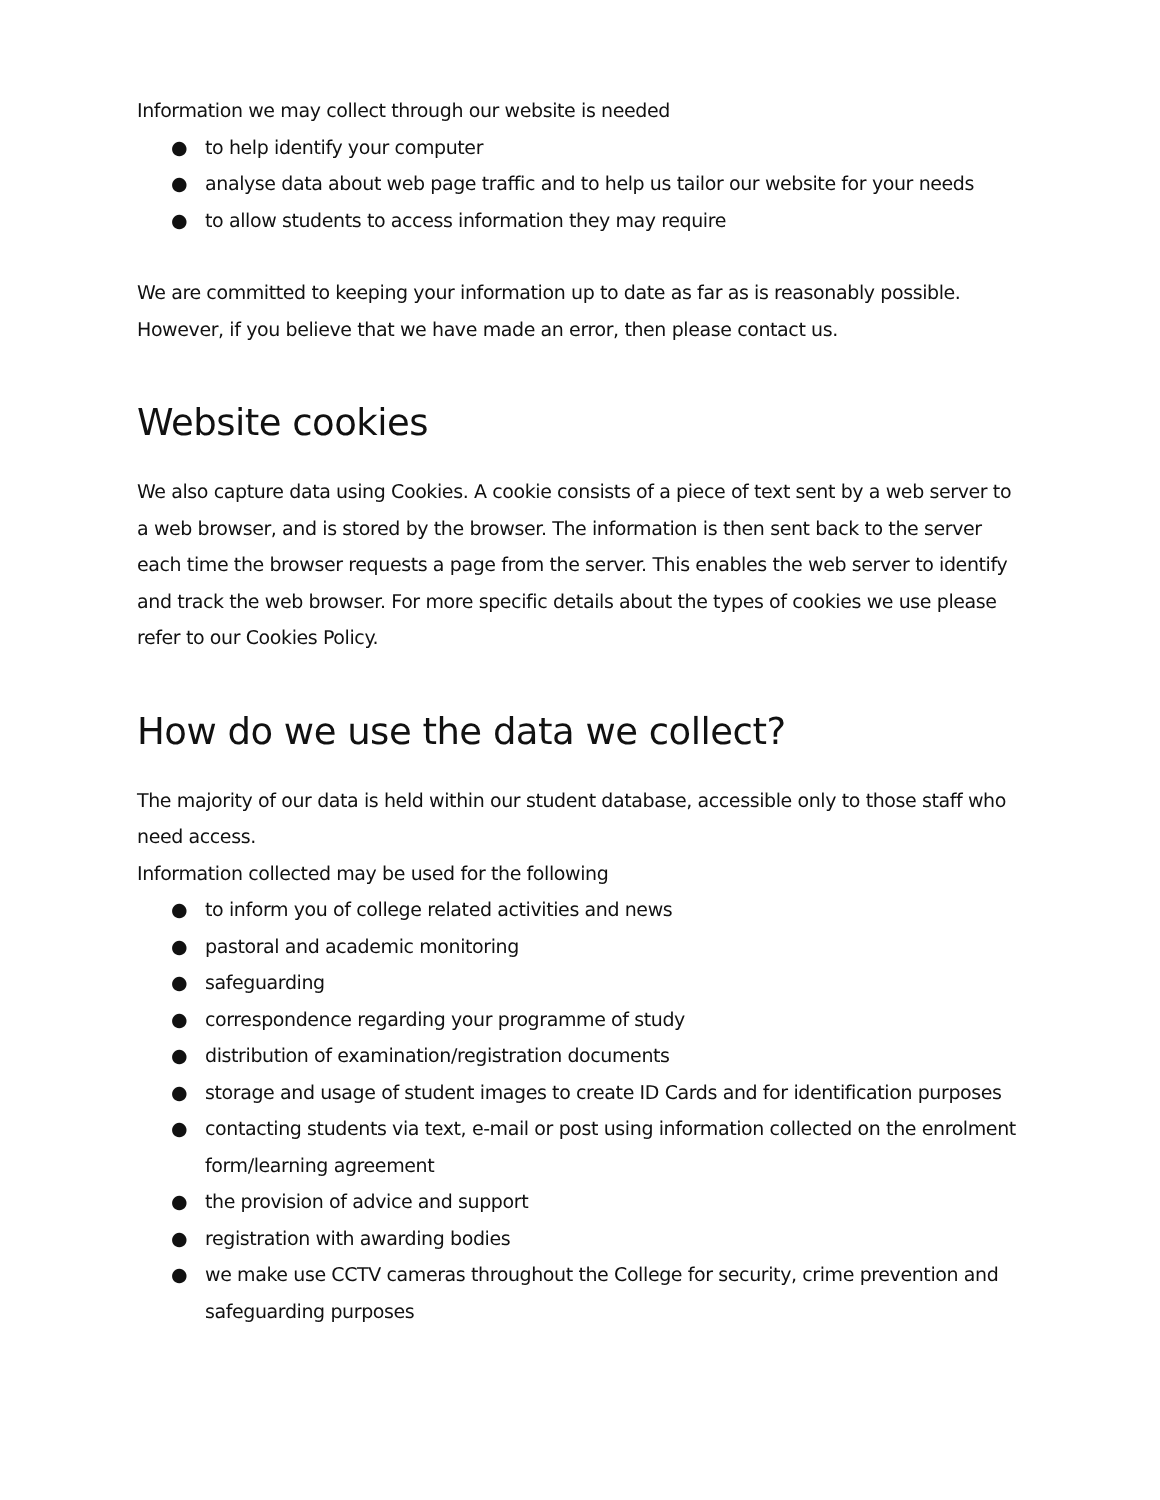Information we may collect through our website is needed
● to help identify your computer
● analyse data about web page traffic and to help us tailor our website for your needs
● to allow students to access information they may require
We are committed to keeping your information up to date as far as is reasonably possible. However, if you believe that we have made an error, then please contact us.
Website cookies
We also capture data using Cookies. A cookie consists of a piece of text sent by a web server to a web browser, and is stored by the browser. The information is then sent back to the server each time the browser requests a page from the server. This enables the web server to identify and track the web browser. For more specific details about the types of cookies we use please refer to our Cookies Policy.
How do we use the data we collect?
The majority of our data is held within our student database, accessible only to those staff who need access.
Information collected may be used for the following
● to inform you of college related activities and news
● pastoral and academic monitoring
● safeguarding
● correspondence regarding your programme of study
● distribution of examination/registration documents
● storage and usage of student images to create ID Cards and for identification purposes
● contacting students via text, e-mail or post using information collected on the enrolment form/learning agreement
● the provision of advice and support
● registration with awarding bodies
● we make use CCTV cameras throughout the College for security, crime prevention and safeguarding purposes